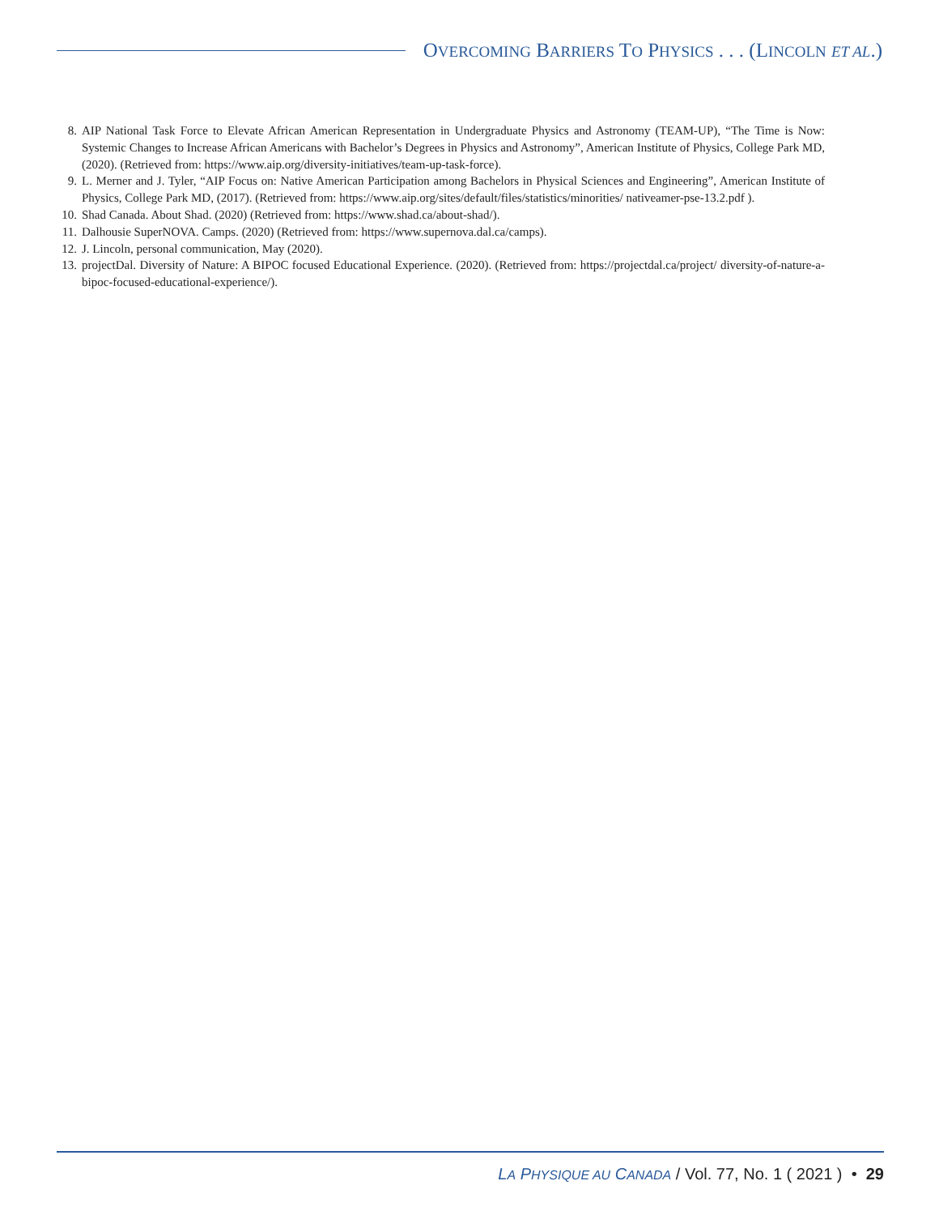OVERCOMING BARRIERS TO PHYSICS . . . (LINCOLN ET AL.)
8. AIP National Task Force to Elevate African American Representation in Undergraduate Physics and Astronomy (TEAM-UP), “The Time is Now: Systemic Changes to Increase African Americans with Bachelor’s Degrees in Physics and Astronomy”, American Institute of Physics, College Park MD, (2020). (Retrieved from: https://www.aip.org/diversity-initiatives/team-up-task-force).
9. L. Merner and J. Tyler, “AIP Focus on: Native American Participation among Bachelors in Physical Sciences and Engineering”, American Institute of Physics, College Park MD, (2017). (Retrieved from: https://www.aip.org/sites/default/files/statistics/minorities/ nativeamer-pse-13.2.pdf ).
10. Shad Canada. About Shad. (2020) (Retrieved from: https://www.shad.ca/about-shad/).
11. Dalhousie SuperNOVA. Camps. (2020) (Retrieved from: https://www.supernova.dal.ca/camps).
12. J. Lincoln, personal communication, May (2020).
13. projectDal. Diversity of Nature: A BIPOC focused Educational Experience. (2020). (Retrieved from: https://projectdal.ca/project/ diversity-of-nature-a-bipoc-focused-educational-experience/).
LA PHYSIQUE AU CANADA / Vol. 77, No. 1 ( 2021 ) • 29